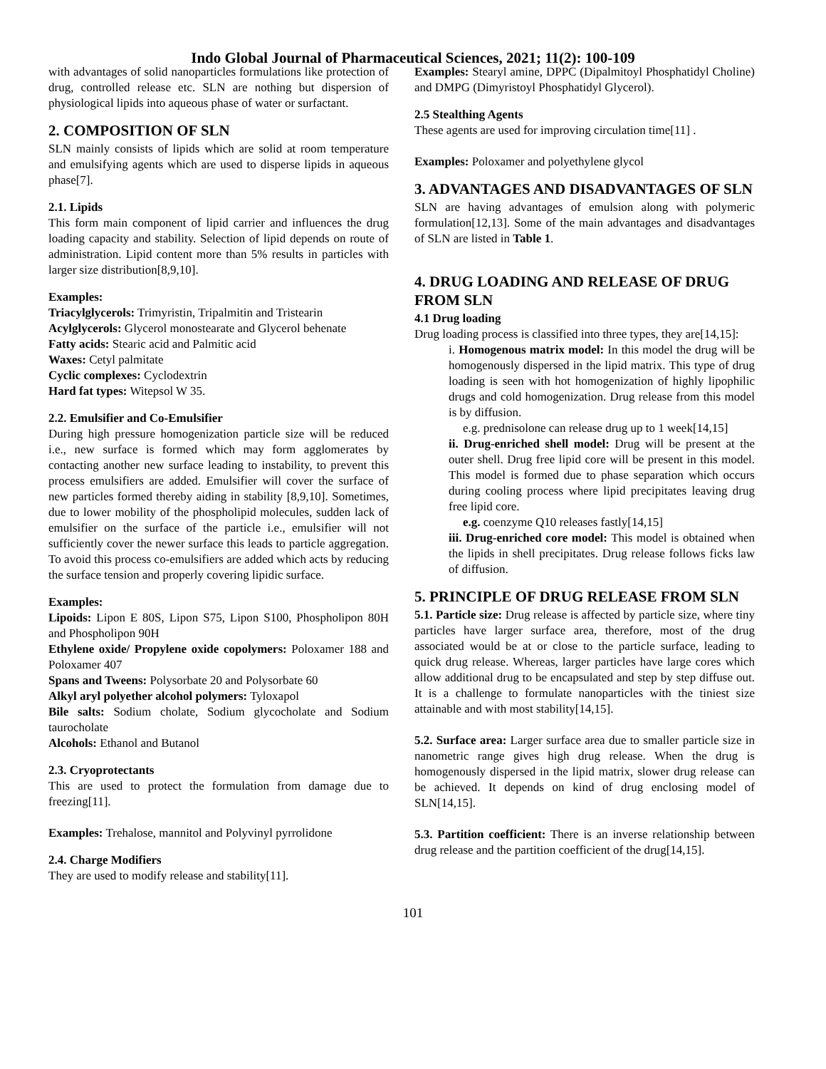Indo Global Journal of Pharmaceutical Sciences, 2021; 11(2): 100-109
with advantages of solid nanoparticles formulations like protection of drug, controlled release etc. SLN are nothing but dispersion of physiological lipids into aqueous phase of water or surfactant.
2. COMPOSITION OF SLN
SLN mainly consists of lipids which are solid at room temperature and emulsifying agents which are used to disperse lipids in aqueous phase[7].
2.1. Lipids
This form main component of lipid carrier and influences the drug loading capacity and stability. Selection of lipid depends on route of administration. Lipid content more than 5% results in particles with larger size distribution[8,9,10].
Examples:
Triacylglycerols: Trimyristin, Tripalmitin and Tristearin
Acylglycerols: Glycerol monostearate and Glycerol behenate
Fatty acids: Stearic acid and Palmitic acid
Waxes: Cetyl palmitate
Cyclic complexes: Cyclodextrin
Hard fat types: Witepsol W 35.
2.2. Emulsifier and Co-Emulsifier
During high pressure homogenization particle size will be reduced i.e., new surface is formed which may form agglomerates by contacting another new surface leading to instability, to prevent this process emulsifiers are added. Emulsifier will cover the surface of new particles formed thereby aiding in stability [8,9,10]. Sometimes, due to lower mobility of the phospholipid molecules, sudden lack of emulsifier on the surface of the particle i.e., emulsifier will not sufficiently cover the newer surface this leads to particle aggregation. To avoid this process co-emulsifiers are added which acts by reducing the surface tension and properly covering lipidic surface.
Examples:
Lipoids: Lipon E 80S, Lipon S75, Lipon S100, Phospholipon 80H and Phospholipon 90H
Ethylene oxide/ Propylene oxide copolymers: Poloxamer 188 and Poloxamer 407
Spans and Tweens: Polysorbate 20 and Polysorbate 60
Alkyl aryl polyether alcohol polymers: Tyloxapol
Bile salts: Sodium cholate, Sodium glycocholate and Sodium taurocholate
Alcohols: Ethanol and Butanol
2.3. Cryoprotectants
This are used to protect the formulation from damage due to freezing[11].
Examples: Trehalose, mannitol and Polyvinyl pyrrolidone
2.4. Charge Modifiers
They are used to modify release and stability[11].
Examples: Stearyl amine, DPPC (Dipalmitoyl Phosphatidyl Choline) and DMPG (Dimyristoyl Phosphatidyl Glycerol).
2.5 Stealthing Agents
These agents are used for improving circulation time[11] .
Examples: Poloxamer and polyethylene glycol
3. ADVANTAGES AND DISADVANTAGES OF SLN
SLN are having advantages of emulsion along with polymeric formulation[12,13]. Some of the main advantages and disadvantages of SLN are listed in Table 1.
4. DRUG LOADING AND RELEASE OF DRUG FROM SLN
4.1 Drug loading
Drug loading process is classified into three types, they are[14,15]:
i. Homogenous matrix model: In this model the drug will be homogenously dispersed in the lipid matrix. This type of drug loading is seen with hot homogenization of highly lipophilic drugs and cold homogenization. Drug release from this model is by diffusion.
e.g. prednisolone can release drug up to 1 week[14,15]
ii. Drug-enriched shell model: Drug will be present at the outer shell. Drug free lipid core will be present in this model. This model is formed due to phase separation which occurs during cooling process where lipid precipitates leaving drug free lipid core.
e.g. coenzyme Q10 releases fastly[14,15]
iii. Drug-enriched core model: This model is obtained when the lipids in shell precipitates. Drug release follows ficks law of diffusion.
5. PRINCIPLE OF DRUG RELEASE FROM SLN
5.1. Particle size: Drug release is affected by particle size, where tiny particles have larger surface area, therefore, most of the drug associated would be at or close to the particle surface, leading to quick drug release. Whereas, larger particles have large cores which allow additional drug to be encapsulated and step by step diffuse out. It is a challenge to formulate nanoparticles with the tiniest size attainable and with most stability[14,15].
5.2. Surface area: Larger surface area due to smaller particle size in nanometric range gives high drug release. When the drug is homogenously dispersed in the lipid matrix, slower drug release can be achieved. It depends on kind of drug enclosing model of SLN[14,15].
5.3. Partition coefficient: There is an inverse relationship between drug release and the partition coefficient of the drug[14,15].
101